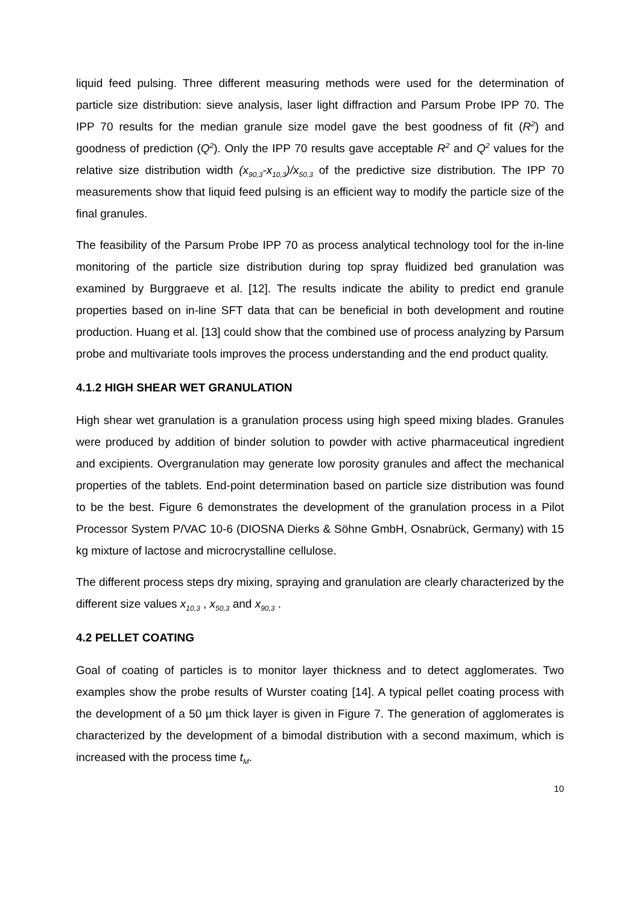liquid feed pulsing. Three different measuring methods were used for the determination of particle size distribution: sieve analysis, laser light diffraction and Parsum Probe IPP 70. The IPP 70 results for the median granule size model gave the best goodness of fit (R<sup>2</sup>) and goodness of prediction (Q<sup>2</sup>). Only the IPP 70 results gave acceptable R<sup>2</sup> and Q<sup>2</sup> values for the relative size distribution width (x<sub>90,3</sub>-x<sub>10,3</sub>)/x<sub>50,3</sub> of the predictive size distribution. The IPP 70 measurements show that liquid feed pulsing is an efficient way to modify the particle size of the final granules.
The feasibility of the Parsum Probe IPP 70 as process analytical technology tool for the in-line monitoring of the particle size distribution during top spray fluidized bed granulation was examined by Burggraeve et al. [12]. The results indicate the ability to predict end granule properties based on in-line SFT data that can be beneficial in both development and routine production. Huang et al. [13] could show that the combined use of process analyzing by Parsum probe and multivariate tools improves the process understanding and the end product quality.
4.1.2 HIGH SHEAR WET GRANULATION
High shear wet granulation is a granulation process using high speed mixing blades. Granules were produced by addition of binder solution to powder with active pharmaceutical ingredient and excipients. Overgranulation may generate low porosity granules and affect the mechanical properties of the tablets. End-point determination based on particle size distribution was found to be the best. Figure 6 demonstrates the development of the granulation process in a Pilot Processor System P/VAC 10-6 (DIOSNA Dierks & Söhne GmbH, Osnabrück, Germany) with 15 kg mixture of lactose and microcrystalline cellulose.
The different process steps dry mixing, spraying and granulation are clearly characterized by the different size values x<sub>10,3</sub> , x<sub>50,3</sub> and x<sub>90,3</sub> .
4.2 PELLET COATING
Goal of coating of particles is to monitor layer thickness and to detect agglomerates. Two examples show the probe results of Wurster coating [14]. A typical pellet coating process with the development of a 50 µm thick layer is given in Figure 7. The generation of agglomerates is characterized by the development of a bimodal distribution with a second maximum, which is increased with the process time t<sub>M</sub>.
10